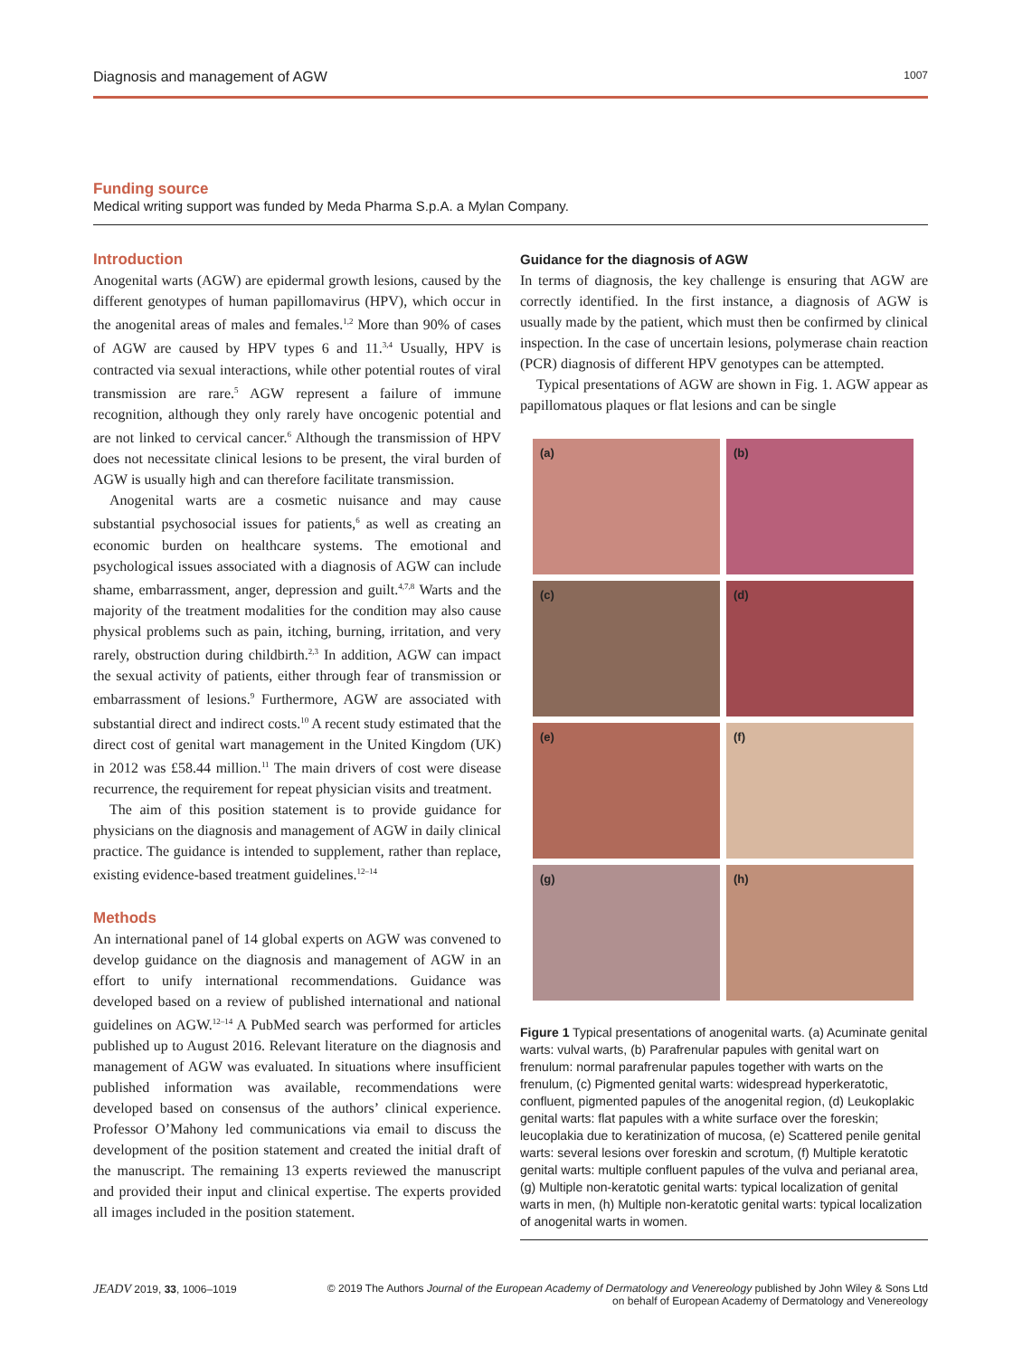Diagnosis and management of AGW 1007
Funding source
Medical writing support was funded by Meda Pharma S.p.A. a Mylan Company.
Introduction
Anogenital warts (AGW) are epidermal growth lesions, caused by the different genotypes of human papillomavirus (HPV), which occur in the anogenital areas of males and females.<sup>1,2</sup> More than 90% of cases of AGW are caused by HPV types 6 and 11.<sup>3,4</sup> Usually, HPV is contracted via sexual interactions, while other potential routes of viral transmission are rare.<sup>5</sup> AGW represent a failure of immune recognition, although they only rarely have oncogenic potential and are not linked to cervical cancer.<sup>6</sup> Although the transmission of HPV does not necessitate clinical lesions to be present, the viral burden of AGW is usually high and can therefore facilitate transmission.
Anogenital warts are a cosmetic nuisance and may cause substantial psychosocial issues for patients,<sup>6</sup> as well as creating an economic burden on healthcare systems. The emotional and psychological issues associated with a diagnosis of AGW can include shame, embarrassment, anger, depression and guilt.<sup>4,7,8</sup> Warts and the majority of the treatment modalities for the condition may also cause physical problems such as pain, itching, burning, irritation, and very rarely, obstruction during childbirth.<sup>2,3</sup> In addition, AGW can impact the sexual activity of patients, either through fear of transmission or embarrassment of lesions.<sup>9</sup> Furthermore, AGW are associated with substantial direct and indirect costs.<sup>10</sup> A recent study estimated that the direct cost of genital wart management in the United Kingdom (UK) in 2012 was £58.44 million.<sup>11</sup> The main drivers of cost were disease recurrence, the requirement for repeat physician visits and treatment.
The aim of this position statement is to provide guidance for physicians on the diagnosis and management of AGW in daily clinical practice. The guidance is intended to supplement, rather than replace, existing evidence-based treatment guidelines.<sup>12–14</sup>
Methods
An international panel of 14 global experts on AGW was convened to develop guidance on the diagnosis and management of AGW in an effort to unify international recommendations. Guidance was developed based on a review of published international and national guidelines on AGW.<sup>12–14</sup> A PubMed search was performed for articles published up to August 2016. Relevant literature on the diagnosis and management of AGW was evaluated. In situations where insufficient published information was available, recommendations were developed based on consensus of the authors’ clinical experience. Professor O’Mahony led communications via email to discuss the development of the position statement and created the initial draft of the manuscript. The remaining 13 experts reviewed the manuscript and provided their input and clinical expertise. The experts provided all images included in the position statement.
Guidance for the diagnosis of AGW
In terms of diagnosis, the key challenge is ensuring that AGW are correctly identified. In the first instance, a diagnosis of AGW is usually made by the patient, which must then be confirmed by clinical inspection. In the case of uncertain lesions, polymerase chain reaction (PCR) diagnosis of different HPV genotypes can be attempted.
Typical presentations of AGW are shown in Fig. 1. AGW appear as papillomatous plaques or flat lesions and can be single
(a)
(b)
(c)
(d)
(e)
(f)
(g)
(h)
Figure 1 Typical presentations of anogenital warts. (a) Acuminate genital warts: vulval warts, (b) Parafrenular papules with genital wart on frenulum: normal parafrenular papules together with warts on the frenulum, (c) Pigmented genital warts: widespread hyperkeratotic, confluent, pigmented papules of the anogenital region, (d) Leukoplakic genital warts: flat papules with a white surface over the foreskin; leucoplakia due to keratinization of mucosa, (e) Scattered penile genital warts: several lesions over foreskin and scrotum, (f) Multiple keratotic genital warts: multiple confluent papules of the vulva and perianal area, (g) Multiple non-keratotic genital warts: typical localization of genital warts in men, (h) Multiple non-keratotic genital warts: typical localization of anogenital warts in women.
JEADV 2019, 33, 1006–1019 © 2019 The Authors Journal of the European Academy of Dermatology and Venereology published by John Wiley & Sons Ltd
on behalf of European Academy of Dermatology and Venereology